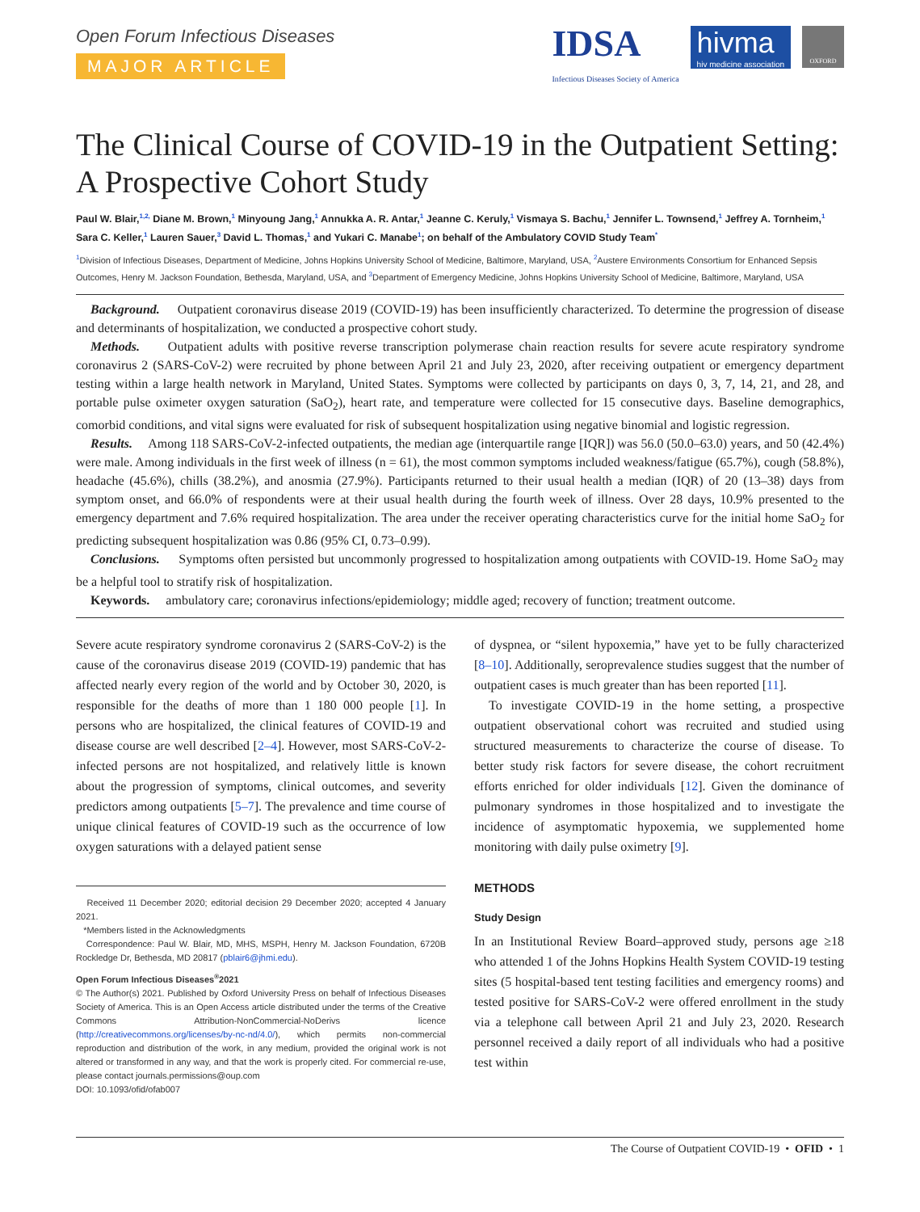Open Forum Infectious Diseases
MAJOR ARTICLE
IDSA
Infectious Diseases Society of America
hivma
hiv medicine association
OXFORD
The Clinical Course of COVID-19 in the Outpatient Setting: A Prospective Cohort Study
Paul W. Blair,<sup>1,2,</sup> Diane M. Brown,<sup>1</sup> Minyoung Jang,<sup>1</sup> Annukka A. R. Antar,<sup>1</sup> Jeanne C. Keruly,<sup>1</sup> Vismaya S. Bachu,<sup>1</sup> Jennifer L. Townsend,<sup>1</sup> Jeffrey A. Tornheim,<sup>1</sup> Sara C. Keller,<sup>1</sup> Lauren Sauer,<sup>3</sup> David L. Thomas,<sup>1</sup> and Yukari C. Manabe<sup>1</sup>; on behalf of the Ambulatory COVID Study Team<sup>*</sup>
<sup>1</sup> Division of Infectious Diseases, Department of Medicine, Johns Hopkins University School of Medicine, Baltimore, Maryland, USA, <sup>2</sup>Austere Environments Consortium for Enhanced Sepsis Outcomes, Henry M. Jackson Foundation, Bethesda, Maryland, USA, and <sup>3</sup>Department of Emergency Medicine, Johns Hopkins University School of Medicine, Baltimore, Maryland, USA
Background. Outpatient coronavirus disease 2019 (COVID-19) has been insufficiently characterized. To determine the progression of disease and determinants of hospitalization, we conducted a prospective cohort study.
Methods. Outpatient adults with positive reverse transcription polymerase chain reaction results for severe acute respiratory syndrome coronavirus 2 (SARS-CoV-2) were recruited by phone between April 21 and July 23, 2020, after receiving outpatient or emergency department testing within a large health network in Maryland, United States. Symptoms were collected by participants on days 0, 3, 7, 14, 21, and 28, and portable pulse oximeter oxygen saturation (SaO<sub>2</sub>), heart rate, and temperature were collected for 15 consecutive days. Baseline demographics, comorbid conditions, and vital signs were evaluated for risk of subsequent hospitalization using negative binomial and logistic regression.
Results. Among 118 SARS-CoV-2-infected outpatients, the median age (interquartile range [IQR]) was 56.0 (50.0–63.0) years, and 50 (42.4%) were male. Among individuals in the first week of illness (n = 61), the most common symptoms included weakness/fatigue (65.7%), cough (58.8%), headache (45.6%), chills (38.2%), and anosmia (27.9%). Participants returned to their usual health a median (IQR) of 20 (13–38) days from symptom onset, and 66.0% of respondents were at their usual health during the fourth week of illness. Over 28 days, 10.9% presented to the emergency department and 7.6% required hospitalization. The area under the receiver operating characteristics curve for the initial home SaO<sub>2</sub> for predicting subsequent hospitalization was 0.86 (95% CI, 0.73–0.99).
Conclusions. Symptoms often persisted but uncommonly progressed to hospitalization among outpatients with COVID-19. Home SaO<sub>2</sub> may be a helpful tool to stratify risk of hospitalization.
Keywords. ambulatory care; coronavirus infections/epidemiology; middle aged; recovery of function; treatment outcome.
Severe acute respiratory syndrome coronavirus 2 (SARS-CoV-2) is the cause of the coronavirus disease 2019 (COVID-19) pandemic that has affected nearly every region of the world and by October 30, 2020, is responsible for the deaths of more than 1 180 000 people [1]. In persons who are hospitalized, the clinical features of COVID-19 and disease course are well described [2–4]. However, most SARS-CoV-2-infected persons are not hospitalized, and relatively little is known about the progression of symptoms, clinical outcomes, and severity predictors among outpatients [5–7]. The prevalence and time course of unique clinical features of COVID-19 such as the occurrence of low oxygen saturations with a delayed patient sense
Received 11 December 2020; editorial decision 29 December 2020; accepted 4 January 2021.
*Members listed in the Acknowledgments
Correspondence: Paul W. Blair, MD, MHS, MSPH, Henry M. Jackson Foundation, 6720B Rockledge Dr, Bethesda, MD 20817 (pblair6@jhmi.edu).
Open Forum Infectious Diseases<sup>®</sup>2021
© The Author(s) 2021. Published by Oxford University Press on behalf of Infectious Diseases Society of America. This is an Open Access article distributed under the terms of the Creative Commons Attribution-NonCommercial-NoDerivs licence (http://creativecommons.org/licenses/by-nc-nd/4.0/), which permits non-commercial reproduction and distribution of the work, in any medium, provided the original work is not altered or transformed in any way, and that the work is properly cited. For commercial re-use, please contact journals.permissions@oup.com
DOI: 10.1093/ofid/ofab007
of dyspnea, or “silent hypoxemia,” have yet to be fully characterized [8–10]. Additionally, seroprevalence studies suggest that the number of outpatient cases is much greater than has been reported [11].
To investigate COVID-19 in the home setting, a prospective outpatient observational cohort was recruited and studied using structured measurements to characterize the course of disease. To better study risk factors for severe disease, the cohort recruitment efforts enriched for older individuals [12]. Given the dominance of pulmonary syndromes in those hospitalized and to investigate the incidence of asymptomatic hypoxemia, we supplemented home monitoring with daily pulse oximetry [9].
METHODS
Study Design
In an Institutional Review Board–approved study, persons age ≥18 who attended 1 of the Johns Hopkins Health System COVID-19 testing sites (5 hospital-based tent testing facilities and emergency rooms) and tested positive for SARS-CoV-2 were offered enrollment in the study via a telephone call between April 21 and July 23, 2020. Research personnel received a daily report of all individuals who had a positive test within
The Course of Outpatient COVID-19 • OFID • 1